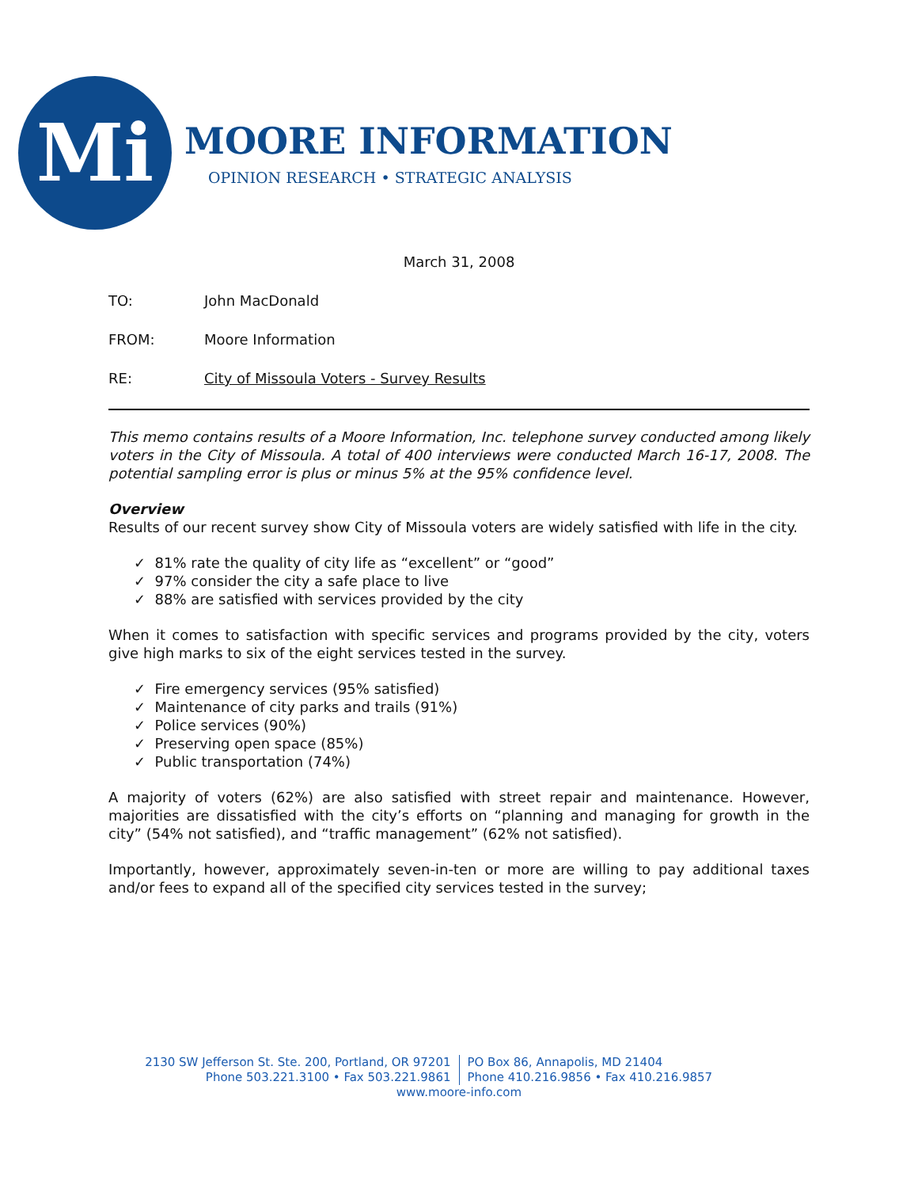Mi
MOORE INFORMATION
OPINION RESEARCH • STRATEGIC ANALYSIS
March 31, 2008
TO: John MacDonald
FROM: Moore Information
RE: City of Missoula Voters - Survey Results
This memo contains results of a Moore Information, Inc. telephone survey conducted among likely voters in the City of Missoula. A total of 400 interviews were conducted March 16-17, 2008. The potential sampling error is plus or minus 5% at the 95% confidence level.
Overview
Results of our recent survey show City of Missoula voters are widely satisfied with life in the city.
✓ 81% rate the quality of city life as “excellent” or “good”
✓ 97% consider the city a safe place to live
✓ 88% are satisfied with services provided by the city
When it comes to satisfaction with specific services and programs provided by the city, voters give high marks to six of the eight services tested in the survey.
✓ Fire emergency services (95% satisfied)
✓ Maintenance of city parks and trails (91%)
✓ Police services (90%)
✓ Preserving open space (85%)
✓ Public transportation (74%)
A majority of voters (62%) are also satisfied with street repair and maintenance. However, majorities are dissatisfied with the city’s efforts on “planning and managing for growth in the city” (54% not satisfied), and “traffic management” (62% not satisfied).
Importantly, however, approximately seven-in-ten or more are willing to pay additional taxes and/or fees to expand all of the specified city services tested in the survey;
2130 SW Jefferson St. Ste. 200, Portland, OR 97201
Phone 503.221.3100 • Fax 503.221.9861
PO Box 86, Annapolis, MD 21404
Phone 410.216.9856 • Fax 410.216.9857
www.moore-info.com